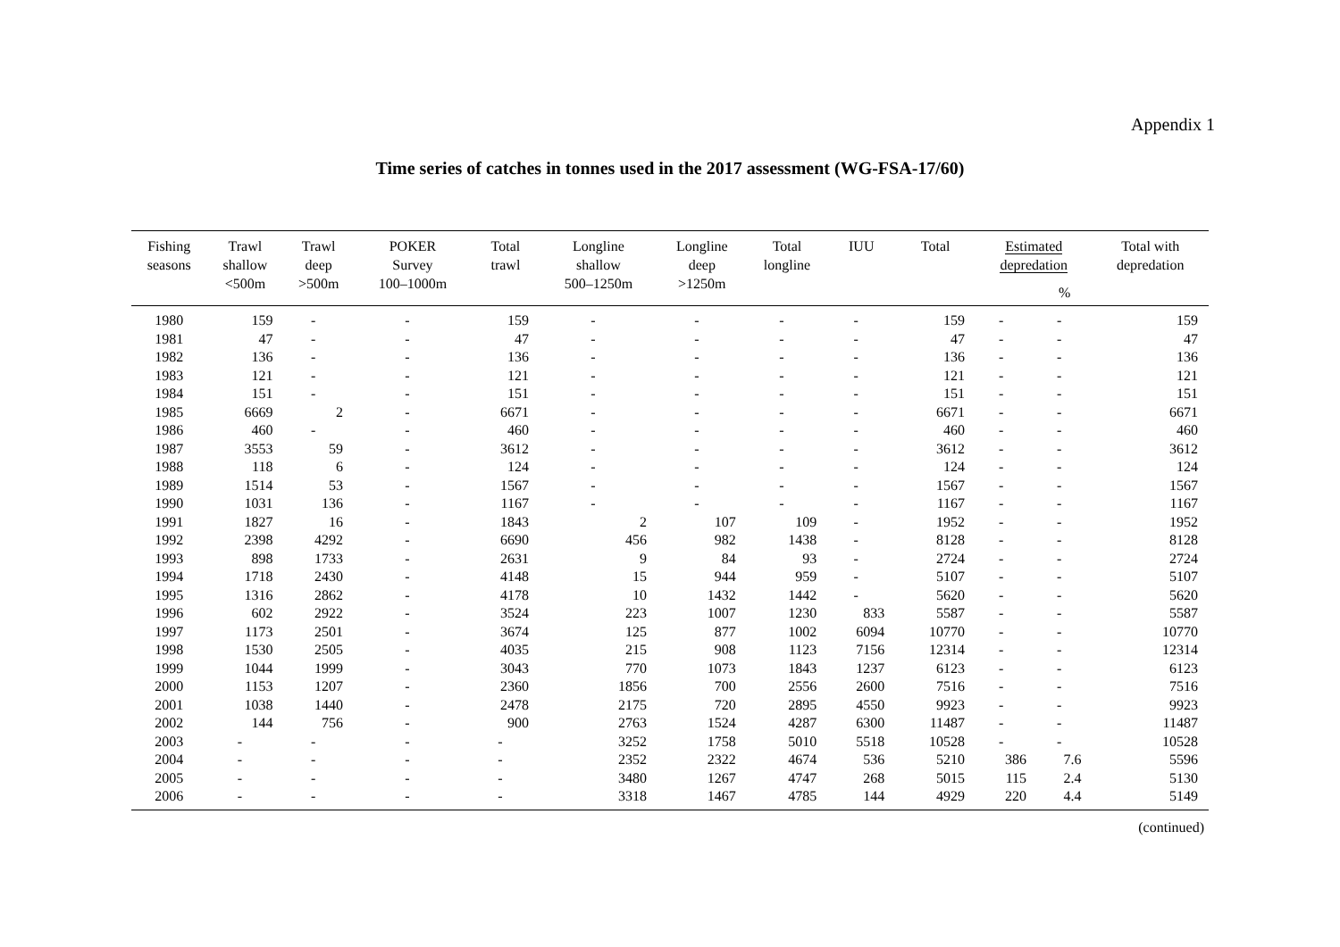Appendix 1
Time series of catches in tonnes used in the 2017 assessment (WG-FSA-17/60)
| Fishing seasons | Trawl shallow <500m | Trawl deep >500m | POKER Survey 100–1000m | Total trawl | Longline shallow 500–1250m | Longline deep >1250m | Total longline | IUU | Total | Estimated depredation | | Total with depredation |
| --- | --- | --- | --- | --- | --- | --- | --- | --- | --- | --- | --- | --- |
| | | | | | | | | | | | % | |
| 1980 | 159 | - | - | 159 | - | - | - | - | 159 | - | - | 159 |
| 1981 | 47 | - | - | 47 | - | - | - | - | 47 | - | - | 47 |
| 1982 | 136 | - | - | 136 | - | - | - | - | 136 | - | - | 136 |
| 1983 | 121 | - | - | 121 | - | - | - | - | 121 | - | - | 121 |
| 1984 | 151 | - | - | 151 | - | - | - | - | 151 | - | - | 151 |
| 1985 | 6669 | 2 | - | 6671 | - | - | - | - | 6671 | - | - | 6671 |
| 1986 | 460 | - | - | 460 | - | - | - | - | 460 | - | - | 460 |
| 1987 | 3553 | 59 | - | 3612 | - | - | - | - | 3612 | - | - | 3612 |
| 1988 | 118 | 6 | - | 124 | - | - | - | - | 124 | - | - | 124 |
| 1989 | 1514 | 53 | - | 1567 | - | - | - | - | 1567 | - | - | 1567 |
| 1990 | 1031 | 136 | - | 1167 | - | - | - | - | 1167 | - | - | 1167 |
| 1991 | 1827 | 16 | - | 1843 | 2 | 107 | 109 | - | 1952 | - | - | 1952 |
| 1992 | 2398 | 4292 | - | 6690 | 456 | 982 | 1438 | - | 8128 | - | - | 8128 |
| 1993 | 898 | 1733 | - | 2631 | 9 | 84 | 93 | - | 2724 | - | - | 2724 |
| 1994 | 1718 | 2430 | - | 4148 | 15 | 944 | 959 | - | 5107 | - | - | 5107 |
| 1995 | 1316 | 2862 | - | 4178 | 10 | 1432 | 1442 | - | 5620 | - | - | 5620 |
| 1996 | 602 | 2922 | - | 3524 | 223 | 1007 | 1230 | 833 | 5587 | - | - | 5587 |
| 1997 | 1173 | 2501 | - | 3674 | 125 | 877 | 1002 | 6094 | 10770 | - | - | 10770 |
| 1998 | 1530 | 2505 | - | 4035 | 215 | 908 | 1123 | 7156 | 12314 | - | - | 12314 |
| 1999 | 1044 | 1999 | - | 3043 | 770 | 1073 | 1843 | 1237 | 6123 | - | - | 6123 |
| 2000 | 1153 | 1207 | - | 2360 | 1856 | 700 | 2556 | 2600 | 7516 | - | - | 7516 |
| 2001 | 1038 | 1440 | - | 2478 | 2175 | 720 | 2895 | 4550 | 9923 | - | - | 9923 |
| 2002 | 144 | 756 | - | 900 | 2763 | 1524 | 4287 | 6300 | 11487 | - | - | 11487 |
| 2003 | - | - | - | - | 3252 | 1758 | 5010 | 5518 | 10528 | - | - | 10528 |
| 2004 | - | - | - | - | 2352 | 2322 | 4674 | 536 | 5210 | 386 | 7.6 | 5596 |
| 2005 | - | - | - | - | 3480 | 1267 | 4747 | 268 | 5015 | 115 | 2.4 | 5130 |
| 2006 | - | - | - | - | 3318 | 1467 | 4785 | 144 | 4929 | 220 | 4.4 | 5149 |
(continued)